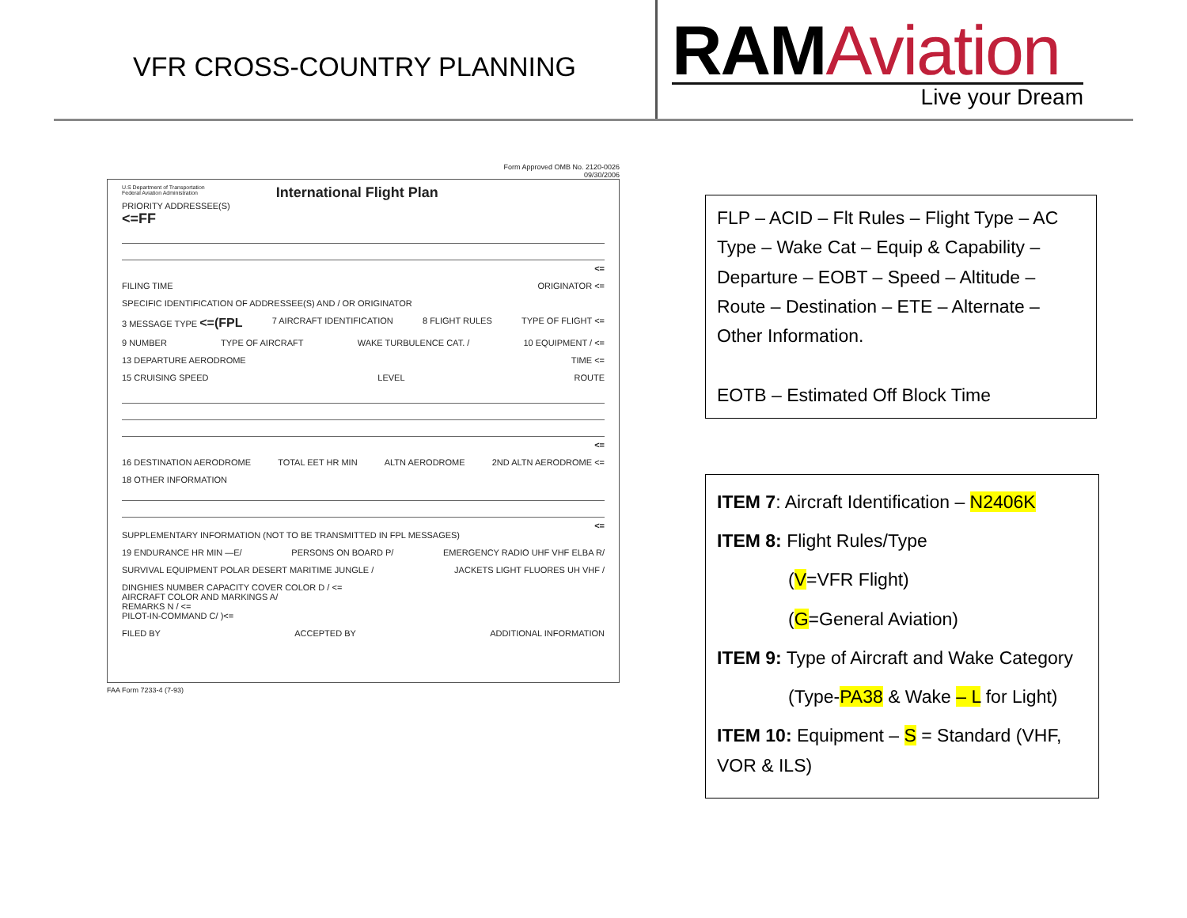VFR CROSS-COUNTRY PLANNING
RAMAviation
Live your Dream
Form Approved OMB No. 2120-0026
09/30/2006
U.S Department of Transportation
Federal Aviation Administration International Flight Plan
PRIORITY ADDRESSEE(S)
<=FF
<=
FILING TIME ORIGINATOR <=
SPECIFIC IDENTIFICATION OF ADDRESSEE(S) AND / OR ORIGINATOR
3 MESSAGE TYPE <=(FPL 7 AIRCRAFT IDENTIFICATION 8 FLIGHT RULES TYPE OF FLIGHT <=
9 NUMBER TYPE OF AIRCRAFT WAKE TURBULENCE CAT. / 10 EQUIPMENT / <=
13 DEPARTURE AERODROME TIME <=
15 CRUISING SPEED LEVEL ROUTE
<=
16 DESTINATION AERODROME TOTAL EET HR MIN ALTN AERODROME 2ND ALTN AERODROME <=
18 OTHER INFORMATION
<=
SUPPLEMENTARY INFORMATION (NOT TO BE TRANSMITTED IN FPL MESSAGES)
19 ENDURANCE HR MIN —E/ PERSONS ON BOARD P/ EMERGENCY RADIO UHF VHF ELBA R/
SURVIVAL EQUIPMENT POLAR DESERT MARITIME JUNGLE / JACKETS LIGHT FLUORES UH VHF /
DINGHIES NUMBER CAPACITY COVER COLOR D / <=
AIRCRAFT COLOR AND MARKINGS A/
REMARKS N / <=
PILOT-IN-COMMAND C/ )<=
FILED BY ACCEPTED BY ADDITIONAL INFORMATION
FAA Form 7233-4 (7-93)
FLP – ACID – Flt Rules – Flight Type – AC Type – Wake Cat – Equip & Capability – Departure – EOBT – Speed – Altitude – Route – Destination – ETE – Alternate – Other Information.
EOTB – Estimated Off Block Time
ITEM 7: Aircraft Identification – N2406K
ITEM 8: Flight Rules/Type
(V=VFR Flight)
(G=General Aviation)
ITEM 9: Type of Aircraft and Wake Category
(Type-PA38 & Wake – L for Light)
ITEM 10: Equipment – S = Standard (VHF, VOR & ILS)